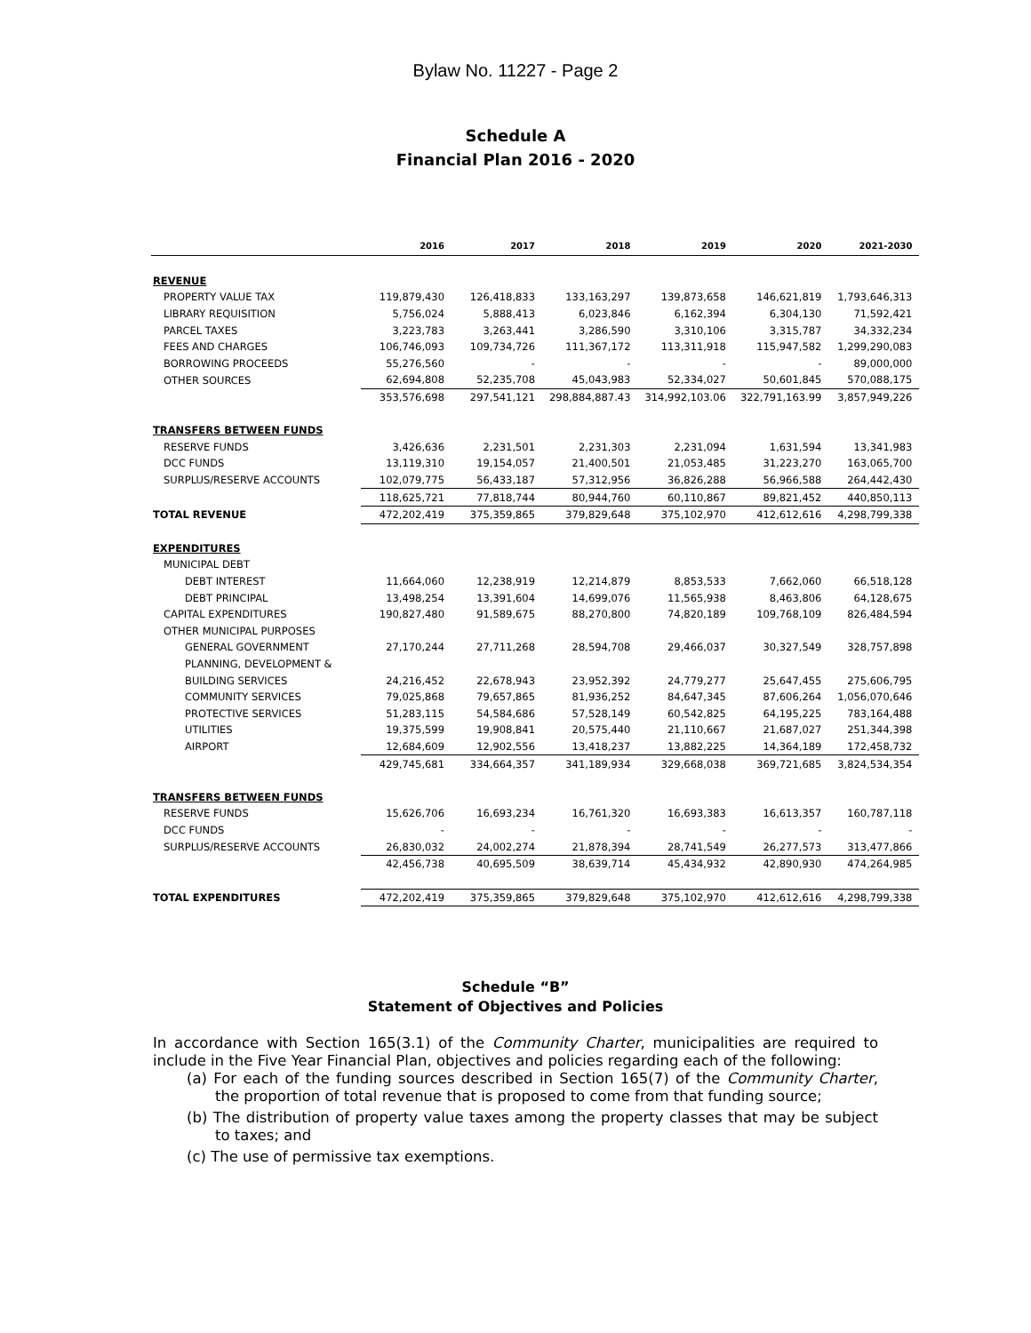Bylaw No. 11227 - Page 2
Schedule A
Financial Plan 2016 - 2020
| | 2016 | 2017 | 2018 | 2019 | 2020 | 2021-2030 |
| --- | --- | --- | --- | --- | --- | --- |
| REVENUE | | | | | | |
| PROPERTY VALUE TAX | 119,879,430 | 126,418,833 | 133,163,297 | 139,873,658 | 146,621,819 | 1,793,646,313 |
| LIBRARY REQUISITION | 5,756,024 | 5,888,413 | 6,023,846 | 6,162,394 | 6,304,130 | 71,592,421 |
| PARCEL TAXES | 3,223,783 | 3,263,441 | 3,286,590 | 3,310,106 | 3,315,787 | 34,332,234 |
| FEES AND CHARGES | 106,746,093 | 109,734,726 | 111,367,172 | 113,311,918 | 115,947,582 | 1,299,290,083 |
| BORROWING PROCEEDS | 55,276,560 | - | - | - | - | 89,000,000 |
| OTHER SOURCES | 62,694,808 | 52,235,708 | 45,043,983 | 52,334,027 | 50,601,845 | 570,088,175 |
| | 353,576,698 | 297,541,121 | 298,884,887.43 | 314,992,103.06 | 322,791,163.99 | 3,857,949,226 |
| TRANSFERS BETWEEN FUNDS | | | | | | |
| RESERVE FUNDS | 3,426,636 | 2,231,501 | 2,231,303 | 2,231,094 | 1,631,594 | 13,341,983 |
| DCC FUNDS | 13,119,310 | 19,154,057 | 21,400,501 | 21,053,485 | 31,223,270 | 163,065,700 |
| SURPLUS/RESERVE ACCOUNTS | 102,079,775 | 56,433,187 | 57,312,956 | 36,826,288 | 56,966,588 | 264,442,430 |
| | 118,625,721 | 77,818,744 | 80,944,760 | 60,110,867 | 89,821,452 | 440,850,113 |
| TOTAL REVENUE | 472,202,419 | 375,359,865 | 379,829,648 | 375,102,970 | 412,612,616 | 4,298,799,338 |
| EXPENDITURES | | | | | | |
| MUNICIPAL DEBT | | | | | | |
| DEBT INTEREST | 11,664,060 | 12,238,919 | 12,214,879 | 8,853,533 | 7,662,060 | 66,518,128 |
| DEBT PRINCIPAL | 13,498,254 | 13,391,604 | 14,699,076 | 11,565,938 | 8,463,806 | 64,128,675 |
| CAPITAL EXPENDITURES | 190,827,480 | 91,589,675 | 88,270,800 | 74,820,189 | 109,768,109 | 826,484,594 |
| OTHER MUNICIPAL PURPOSES | | | | | | |
| GENERAL GOVERNMENT | 27,170,244 | 27,711,268 | 28,594,708 | 29,466,037 | 30,327,549 | 328,757,898 |
| PLANNING, DEVELOPMENT & | | | | | | |
| BUILDING SERVICES | 24,216,452 | 22,678,943 | 23,952,392 | 24,779,277 | 25,647,455 | 275,606,795 |
| COMMUNITY SERVICES | 79,025,868 | 79,657,865 | 81,936,252 | 84,647,345 | 87,606,264 | 1,056,070,646 |
| PROTECTIVE SERVICES | 51,283,115 | 54,584,686 | 57,528,149 | 60,542,825 | 64,195,225 | 783,164,488 |
| UTILITIES | 19,375,599 | 19,908,841 | 20,575,440 | 21,110,667 | 21,687,027 | 251,344,398 |
| AIRPORT | 12,684,609 | 12,902,556 | 13,418,237 | 13,882,225 | 14,364,189 | 172,458,732 |
| | 429,745,681 | 334,664,357 | 341,189,934 | 329,668,038 | 369,721,685 | 3,824,534,354 |
| TRANSFERS BETWEEN FUNDS | | | | | | |
| RESERVE FUNDS | 15,626,706 | 16,693,234 | 16,761,320 | 16,693,383 | 16,613,357 | 160,787,118 |
| DCC FUNDS | - | - | - | - | - | - |
| SURPLUS/RESERVE ACCOUNTS | 26,830,032 | 24,002,274 | 21,878,394 | 28,741,549 | 26,277,573 | 313,477,866 |
| | 42,456,738 | 40,695,509 | 38,639,714 | 45,434,932 | 42,890,930 | 474,264,985 |
| TOTAL EXPENDITURES | 472,202,419 | 375,359,865 | 379,829,648 | 375,102,970 | 412,612,616 | 4,298,799,338 |
Schedule “B”
Statement of Objectives and Policies
In accordance with Section 165(3.1) of the Community Charter, municipalities are required to include in the Five Year Financial Plan, objectives and policies regarding each of the following:
(a) For each of the funding sources described in Section 165(7) of the Community Charter, the proportion of total revenue that is proposed to come from that funding source;
(b) The distribution of property value taxes among the property classes that may be subject to taxes; and
(c) The use of permissive tax exemptions.